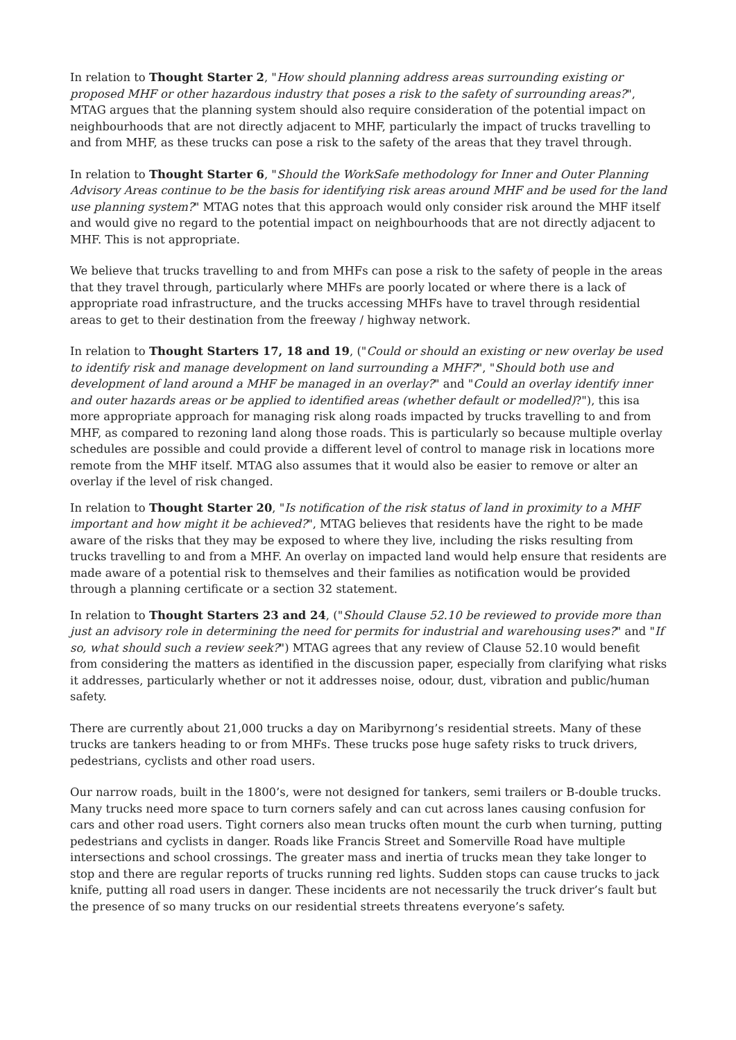In relation to Thought Starter 2, "How should planning address areas surrounding existing or proposed MHF or other hazardous industry that poses a risk to the safety of surrounding areas?", MTAG argues that the planning system should also require consideration of the potential impact on neighbourhoods that are not directly adjacent to MHF, particularly the impact of trucks travelling to and from MHF, as these trucks can pose a risk to the safety of the areas that they travel through.
In relation to Thought Starter 6, "Should the WorkSafe methodology for Inner and Outer Planning Advisory Areas continue to be the basis for identifying risk areas around MHF and be used for the land use planning system?" MTAG notes that this approach would only consider risk around the MHF itself and would give no regard to the potential impact on neighbourhoods that are not directly adjacent to MHF. This is not appropriate.
We believe that trucks travelling to and from MHFs can pose a risk to the safety of people in the areas that they travel through, particularly where MHFs are poorly located or where there is a lack of appropriate road infrastructure, and the trucks accessing MHFs have to travel through residential areas to get to their destination from the freeway / highway network.
In relation to Thought Starters 17, 18 and 19, ("Could or should an existing or new overlay be used to identify risk and manage development on land surrounding a MHF?", "Should both use and development of land around a MHF be managed in an overlay?" and "Could an overlay identify inner and outer hazards areas or be applied to identified areas (whether default or modelled)?"), this isa more appropriate approach for managing risk along roads impacted by trucks travelling to and from MHF, as compared to rezoning land along those roads. This is particularly so because multiple overlay schedules are possible and could provide a different level of control to manage risk in locations more remote from the MHF itself. MTAG also assumes that it would also be easier to remove or alter an overlay if the level of risk changed.
In relation to Thought Starter 20, "Is notification of the risk status of land in proximity to a MHF important and how might it be achieved?", MTAG believes that residents have the right to be made aware of the risks that they may be exposed to where they live, including the risks resulting from trucks travelling to and from a MHF. An overlay on impacted land would help ensure that residents are made aware of a potential risk to themselves and their families as notification would be provided through a planning certificate or a section 32 statement.
In relation to Thought Starters 23 and 24, ("Should Clause 52.10 be reviewed to provide more than just an advisory role in determining the need for permits for industrial and warehousing uses?" and "If so, what should such a review seek?") MTAG agrees that any review of Clause 52.10 would benefit from considering the matters as identified in the discussion paper, especially from clarifying what risks it addresses, particularly whether or not it addresses noise, odour, dust, vibration and public/human safety.
There are currently about 21,000 trucks a day on Maribyrnong’s residential streets. Many of these trucks are tankers heading to or from MHFs. These trucks pose huge safety risks to truck drivers, pedestrians, cyclists and other road users.
Our narrow roads, built in the 1800’s, were not designed for tankers, semi trailers or B-double trucks. Many trucks need more space to turn corners safely and can cut across lanes causing confusion for cars and other road users. Tight corners also mean trucks often mount the curb when turning, putting pedestrians and cyclists in danger. Roads like Francis Street and Somerville Road have multiple intersections and school crossings. The greater mass and inertia of trucks mean they take longer to stop and there are regular reports of trucks running red lights. Sudden stops can cause trucks to jack knife, putting all road users in danger. These incidents are not necessarily the truck driver’s fault but the presence of so many trucks on our residential streets threatens everyone’s safety.